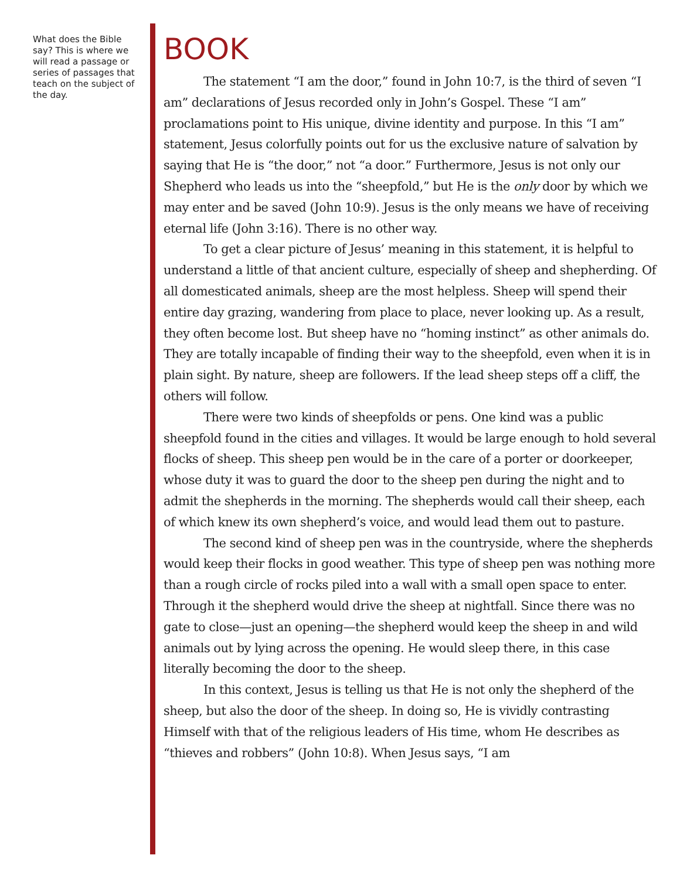What does the Bible say? This is where we will read a passage or series of passages that teach on the subject of the day.
BOOK
The statement “I am the door,” found in John 10:7, is the third of seven “I am” declarations of Jesus recorded only in John’s Gospel. These “I am” proclamations point to His unique, divine identity and purpose. In this “I am” statement, Jesus colorfully points out for us the exclusive nature of salvation by saying that He is “the door,” not “a door.” Furthermore, Jesus is not only our Shepherd who leads us into the “sheepfold,” but He is the only door by which we may enter and be saved (John 10:9). Jesus is the only means we have of receiving eternal life (John 3:16). There is no other way.
To get a clear picture of Jesus’ meaning in this statement, it is helpful to understand a little of that ancient culture, especially of sheep and shepherding. Of all domesticated animals, sheep are the most helpless. Sheep will spend their entire day grazing, wandering from place to place, never looking up. As a result, they often become lost. But sheep have no “homing instinct” as other animals do. They are totally incapable of finding their way to the sheepfold, even when it is in plain sight. By nature, sheep are followers. If the lead sheep steps off a cliff, the others will follow.
There were two kinds of sheepfolds or pens. One kind was a public sheepfold found in the cities and villages. It would be large enough to hold several flocks of sheep. This sheep pen would be in the care of a porter or doorkeeper, whose duty it was to guard the door to the sheep pen during the night and to admit the shepherds in the morning. The shepherds would call their sheep, each of which knew its own shepherd’s voice, and would lead them out to pasture.
The second kind of sheep pen was in the countryside, where the shepherds would keep their flocks in good weather. This type of sheep pen was nothing more than a rough circle of rocks piled into a wall with a small open space to enter. Through it the shepherd would drive the sheep at nightfall. Since there was no gate to close—just an opening—the shepherd would keep the sheep in and wild animals out by lying across the opening. He would sleep there, in this case literally becoming the door to the sheep.
In this context, Jesus is telling us that He is not only the shepherd of the sheep, but also the door of the sheep. In doing so, He is vividly contrasting Himself with that of the religious leaders of His time, whom He describes as “thieves and robbers” (John 10:8). When Jesus says, “I am